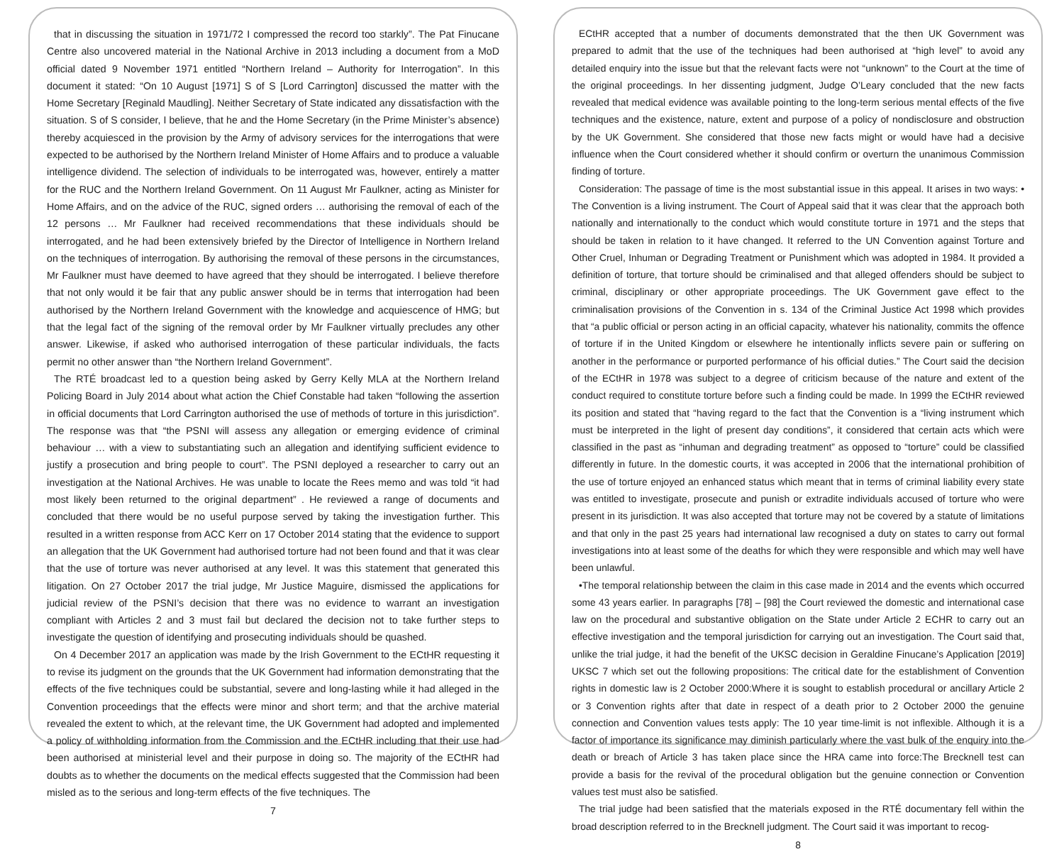that in discussing the situation in 1971/72 I compressed the record too starkly”. The Pat Finucane Centre also uncovered material in the National Archive in 2013 including a document from a MoD official dated 9 November 1971 entitled “Northern Ireland – Authority for Interrogation”. In this document it stated: “On 10 August [1971] S of S [Lord Carrington] discussed the matter with the Home Secretary [Reginald Maudling]. Neither Secretary of State indicated any dissatisfaction with the situation. S of S consider, I believe, that he and the Home Secretary (in the Prime Minister’s absence) thereby acquiesced in the provision by the Army of advisory services for the interrogations that were expected to be authorised by the Northern Ireland Minister of Home Affairs and to produce a valuable intelligence dividend. The selection of individuals to be interrogated was, however, entirely a matter for the RUC and the Northern Ireland Government. On 11 August Mr Faulkner, acting as Minister for Home Affairs, and on the advice of the RUC, signed orders … authorising the removal of each of the 12 persons … Mr Faulkner had received recommendations that these individuals should be interrogated, and he had been extensively briefed by the Director of Intelligence in Northern Ireland on the techniques of interrogation. By authorising the removal of these persons in the circumstances, Mr Faulkner must have deemed to have agreed that they should be interrogated. I believe therefore that not only would it be fair that any public answer should be in terms that interrogation had been authorised by the Northern Ireland Government with the knowledge and acquiescence of HMG; but that the legal fact of the signing of the removal order by Mr Faulkner virtually precludes any other answer. Likewise, if asked who authorised interrogation of these particular individuals, the facts permit no other answer than “the Northern Ireland Government”.
The RTÉ broadcast led to a question being asked by Gerry Kelly MLA at the Northern Ireland Policing Board in July 2014 about what action the Chief Constable had taken “following the assertion in official documents that Lord Carrington authorised the use of methods of torture in this jurisdiction”. The response was that “the PSNI will assess any allegation or emerging evidence of criminal behaviour … with a view to substantiating such an allegation and identifying sufficient evidence to justify a prosecution and bring people to court”. The PSNI deployed a researcher to carry out an investigation at the National Archives. He was unable to locate the Rees memo and was told “it had most likely been returned to the original department” . He reviewed a range of documents and concluded that there would be no useful purpose served by taking the investigation further. This resulted in a written response from ACC Kerr on 17 October 2014 stating that the evidence to support an allegation that the UK Government had authorised torture had not been found and that it was clear that the use of torture was never authorised at any level. It was this statement that generated this litigation. On 27 October 2017 the trial judge, Mr Justice Maguire, dismissed the applications for judicial review of the PSNI’s decision that there was no evidence to warrant an investigation compliant with Articles 2 and 3 must fail but declared the decision not to take further steps to investigate the question of identifying and prosecuting individuals should be quashed.
On 4 December 2017 an application was made by the Irish Government to the ECtHR requesting it to revise its judgment on the grounds that the UK Government had information demonstrating that the effects of the five techniques could be substantial, severe and long-lasting while it had alleged in the Convention proceedings that the effects were minor and short term; and that the archive material revealed the extent to which, at the relevant time, the UK Government had adopted and implemented a policy of withholding information from the Commission and the ECtHR including that their use had been authorised at ministerial level and their purpose in doing so. The majority of the ECtHR had doubts as to whether the documents on the medical effects suggested that the Commission had been misled as to the serious and long-term effects of the five techniques. The
7
ECtHR accepted that a number of documents demonstrated that the then UK Government was prepared to admit that the use of the techniques had been authorised at “high level” to avoid any detailed enquiry into the issue but that the relevant facts were not “unknown” to the Court at the time of the original proceedings. In her dissenting judgment, Judge O’Leary concluded that the new facts revealed that medical evidence was available pointing to the long-term serious mental effects of the five techniques and the existence, nature, extent and purpose of a policy of nondisclosure and obstruction by the UK Government. She considered that those new facts might or would have had a decisive influence when the Court considered whether it should confirm or overturn the unanimous Commission finding of torture.
Consideration: The passage of time is the most substantial issue in this appeal. It arises in two ways: • The Convention is a living instrument. The Court of Appeal said that it was clear that the approach both nationally and internationally to the conduct which would constitute torture in 1971 and the steps that should be taken in relation to it have changed. It referred to the UN Convention against Torture and Other Cruel, Inhuman or Degrading Treatment or Punishment which was adopted in 1984. It provided a definition of torture, that torture should be criminalised and that alleged offenders should be subject to criminal, disciplinary or other appropriate proceedings. The UK Government gave effect to the criminalisation provisions of the Convention in s. 134 of the Criminal Justice Act 1998 which provides that “a public official or person acting in an official capacity, whatever his nationality, commits the offence of torture if in the United Kingdom or elsewhere he intentionally inflicts severe pain or suffering on another in the performance or purported performance of his official duties.” The Court said the decision of the ECtHR in 1978 was subject to a degree of criticism because of the nature and extent of the conduct required to constitute torture before such a finding could be made. In 1999 the ECtHR reviewed its position and stated that “having regard to the fact that the Convention is a “living instrument which must be interpreted in the light of present day conditions”, it considered that certain acts which were classified in the past as “inhuman and degrading treatment” as opposed to “torture” could be classified differently in future. In the domestic courts, it was accepted in 2006 that the international prohibition of the use of torture enjoyed an enhanced status which meant that in terms of criminal liability every state was entitled to investigate, prosecute and punish or extradite individuals accused of torture who were present in its jurisdiction. It was also accepted that torture may not be covered by a statute of limitations and that only in the past 25 years had international law recognised a duty on states to carry out formal investigations into at least some of the deaths for which they were responsible and which may well have been unlawful.
•The temporal relationship between the claim in this case made in 2014 and the events which occurred some 43 years earlier. In paragraphs [78] – [98] the Court reviewed the domestic and international case law on the procedural and substantive obligation on the State under Article 2 ECHR to carry out an effective investigation and the temporal jurisdiction for carrying out an investigation. The Court said that, unlike the trial judge, it had the benefit of the UKSC decision in Geraldine Finucane’s Application [2019] UKSC 7 which set out the following propositions: The critical date for the establishment of Convention rights in domestic law is 2 October 2000:Where it is sought to establish procedural or ancillary Article 2 or 3 Convention rights after that date in respect of a death prior to 2 October 2000 the genuine connection and Convention values tests apply: The 10 year time-limit is not inflexible. Although it is a factor of importance its significance may diminish particularly where the vast bulk of the enquiry into the death or breach of Article 3 has taken place since the HRA came into force:The Brecknell test can provide a basis for the revival of the procedural obligation but the genuine connection or Convention values test must also be satisfied.
The trial judge had been satisfied that the materials exposed in the RTÉ documentary fell within the broad description referred to in the Brecknell judgment. The Court said it was important to recog-
8